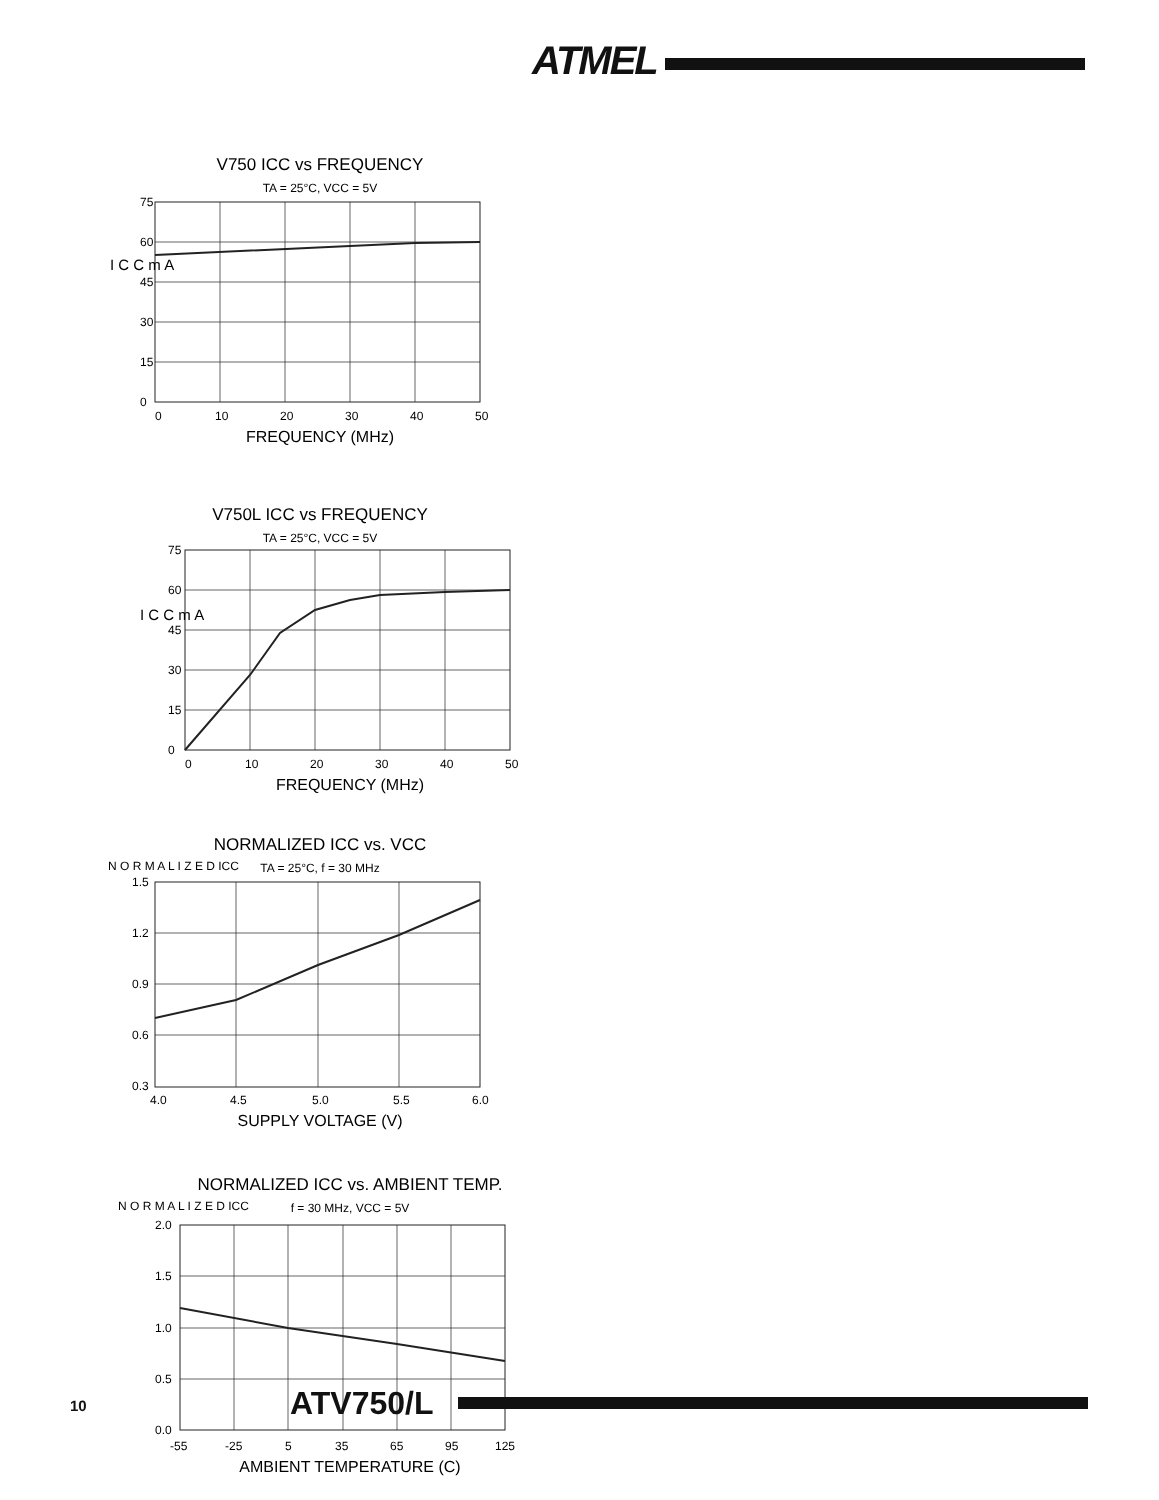ATMEL
V750 ICC vs FREQUENCY
TA = 25°C, VCC = 5V
75
60
45
30
15
0
I C C m A
0
10
20
30
40
50
FREQUENCY (MHz)
V750L ICC vs FREQUENCY
TA = 25°C, VCC = 5V
75
60
45
30
15
0
I C C m A
0
10
20
30
40
50
FREQUENCY (MHz)
NORMALIZED ICC vs. VCC
TA = 25°C, f = 30 MHz
1.5
1.2
0.9
0.6
0.3
N O R M A L I Z E D ICC
4.0
4.5
5.0
5.5
6.0
SUPPLY VOLTAGE (V)
NORMALIZED ICC vs. AMBIENT TEMP.
f = 30 MHz, VCC = 5V
2.0
1.5
1.0
0.5
0.0
N O R M A L I Z E D ICC
-55
-25
5
35
65
95
125
AMBIENT TEMPERATURE (C)
10 ATV750/L